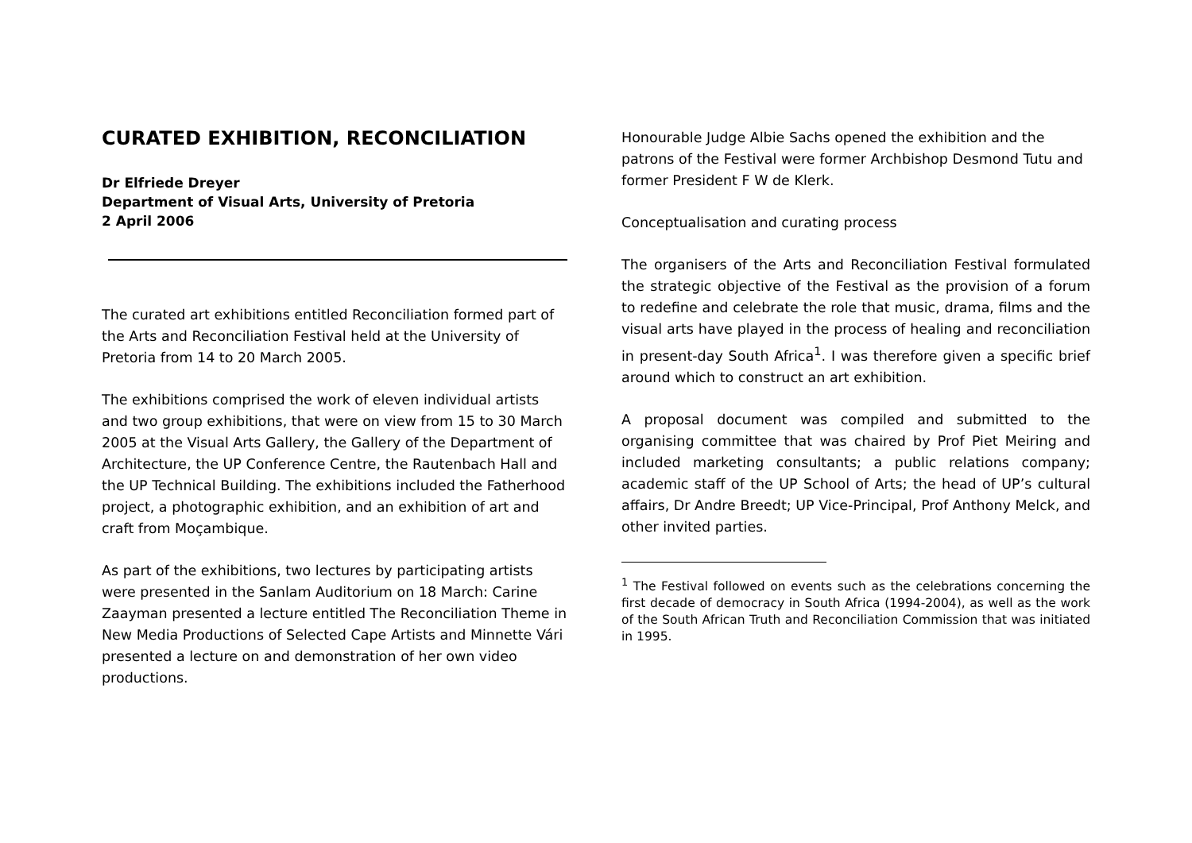CURATED EXHIBITION, RECONCILIATION
Dr Elfriede Dreyer
Department of Visual Arts, University of Pretoria
2 April 2006
The curated art exhibitions entitled Reconciliation formed part of the Arts and Reconciliation Festival held at the University of Pretoria from 14 to 20 March 2005.
The exhibitions comprised the work of eleven individual artists and two group exhibitions, that were on view from 15 to 30 March 2005 at the Visual Arts Gallery, the Gallery of the Department of Architecture, the UP Conference Centre, the Rautenbach Hall and the UP Technical Building. The exhibitions included the Fatherhood project, a photographic exhibition, and an exhibition of art and craft from Moçambique.
As part of the exhibitions, two lectures by participating artists were presented in the Sanlam Auditorium on 18 March: Carine Zaayman presented a lecture entitled The Reconciliation Theme in New Media Productions of Selected Cape Artists and Minnette Vári presented a lecture on and demonstration of her own video productions.
Honourable Judge Albie Sachs opened the exhibition and the patrons of the Festival were former Archbishop Desmond Tutu and former President F W de Klerk.
Conceptualisation and curating process
The organisers of the Arts and Reconciliation Festival formulated the strategic objective of the Festival as the provision of a forum to redefine and celebrate the role that music, drama, films and the visual arts have played in the process of healing and reconciliation in present-day South Africa<sup>1</sup>. I was therefore given a specific brief around which to construct an art exhibition.
A proposal document was compiled and submitted to the organising committee that was chaired by Prof Piet Meiring and included marketing consultants; a public relations company; academic staff of the UP School of Arts; the head of UP’s cultural affairs, Dr Andre Breedt; UP Vice-Principal, Prof Anthony Melck, and other invited parties.
<sup>1</sup> The Festival followed on events such as the celebrations concerning the first decade of democracy in South Africa (1994-2004), as well as the work of the South African Truth and Reconciliation Commission that was initiated in 1995.